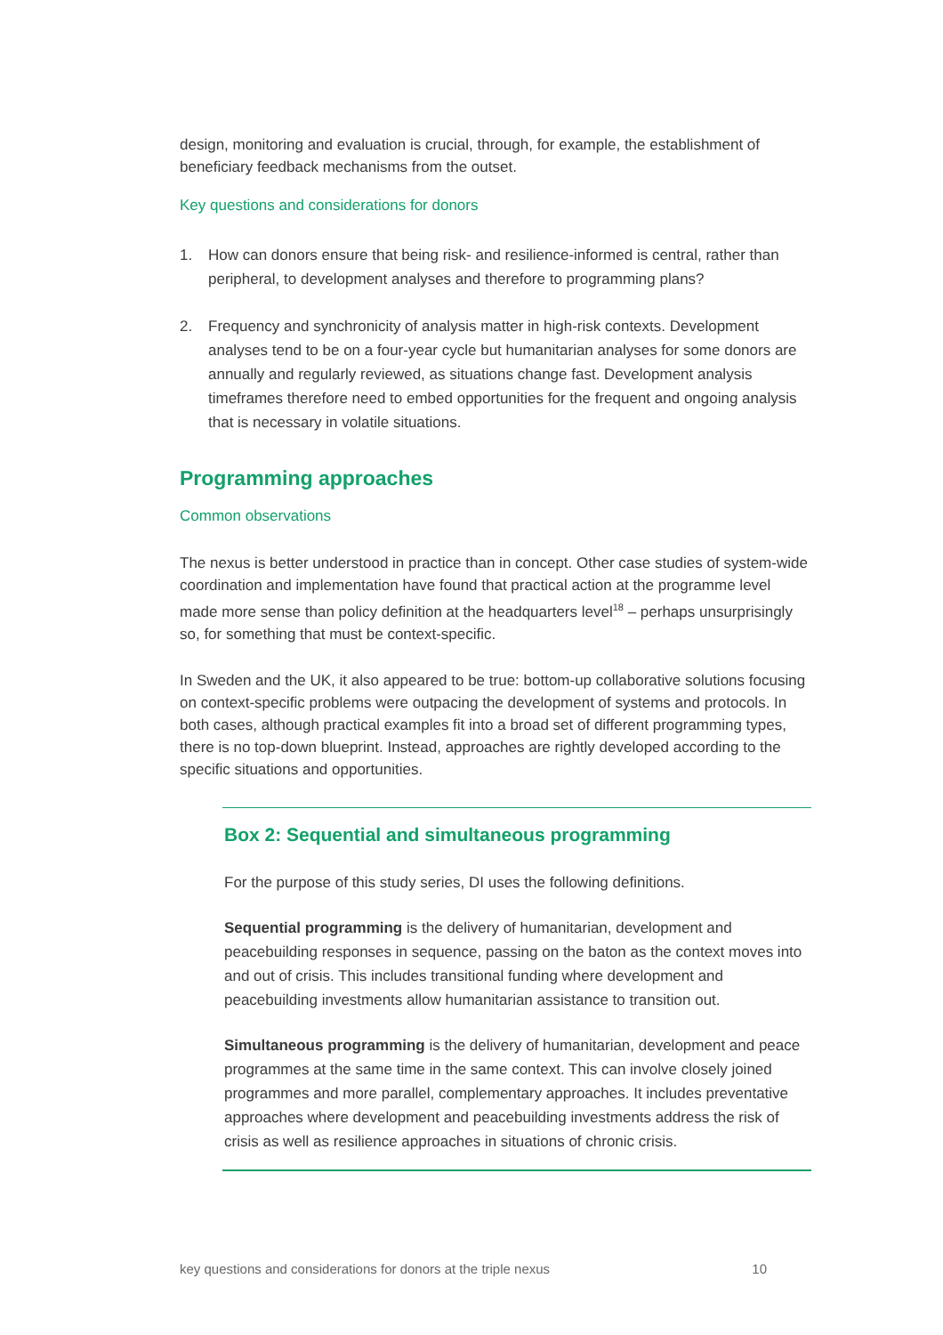design, monitoring and evaluation is crucial, through, for example, the establishment of beneficiary feedback mechanisms from the outset.
Key questions and considerations for donors
1. How can donors ensure that being risk- and resilience-informed is central, rather than peripheral, to development analyses and therefore to programming plans?
2. Frequency and synchronicity of analysis matter in high-risk contexts. Development analyses tend to be on a four-year cycle but humanitarian analyses for some donors are annually and regularly reviewed, as situations change fast. Development analysis timeframes therefore need to embed opportunities for the frequent and ongoing analysis that is necessary in volatile situations.
Programming approaches
Common observations
The nexus is better understood in practice than in concept. Other case studies of system-wide coordination and implementation have found that practical action at the programme level made more sense than policy definition at the headquarters level<sup>18</sup> – perhaps unsurprisingly so, for something that must be context-specific.
In Sweden and the UK, it also appeared to be true: bottom-up collaborative solutions focusing on context-specific problems were outpacing the development of systems and protocols. In both cases, although practical examples fit into a broad set of different programming types, there is no top-down blueprint. Instead, approaches are rightly developed according to the specific situations and opportunities.
Box 2: Sequential and simultaneous programming
For the purpose of this study series, DI uses the following definitions.
Sequential programming is the delivery of humanitarian, development and peacebuilding responses in sequence, passing on the baton as the context moves into and out of crisis. This includes transitional funding where development and peacebuilding investments allow humanitarian assistance to transition out.
Simultaneous programming is the delivery of humanitarian, development and peace programmes at the same time in the same context. This can involve closely joined programmes and more parallel, complementary approaches. It includes preventative approaches where development and peacebuilding investments address the risk of crisis as well as resilience approaches in situations of chronic crisis.
key questions and considerations for donors at the triple nexus 10